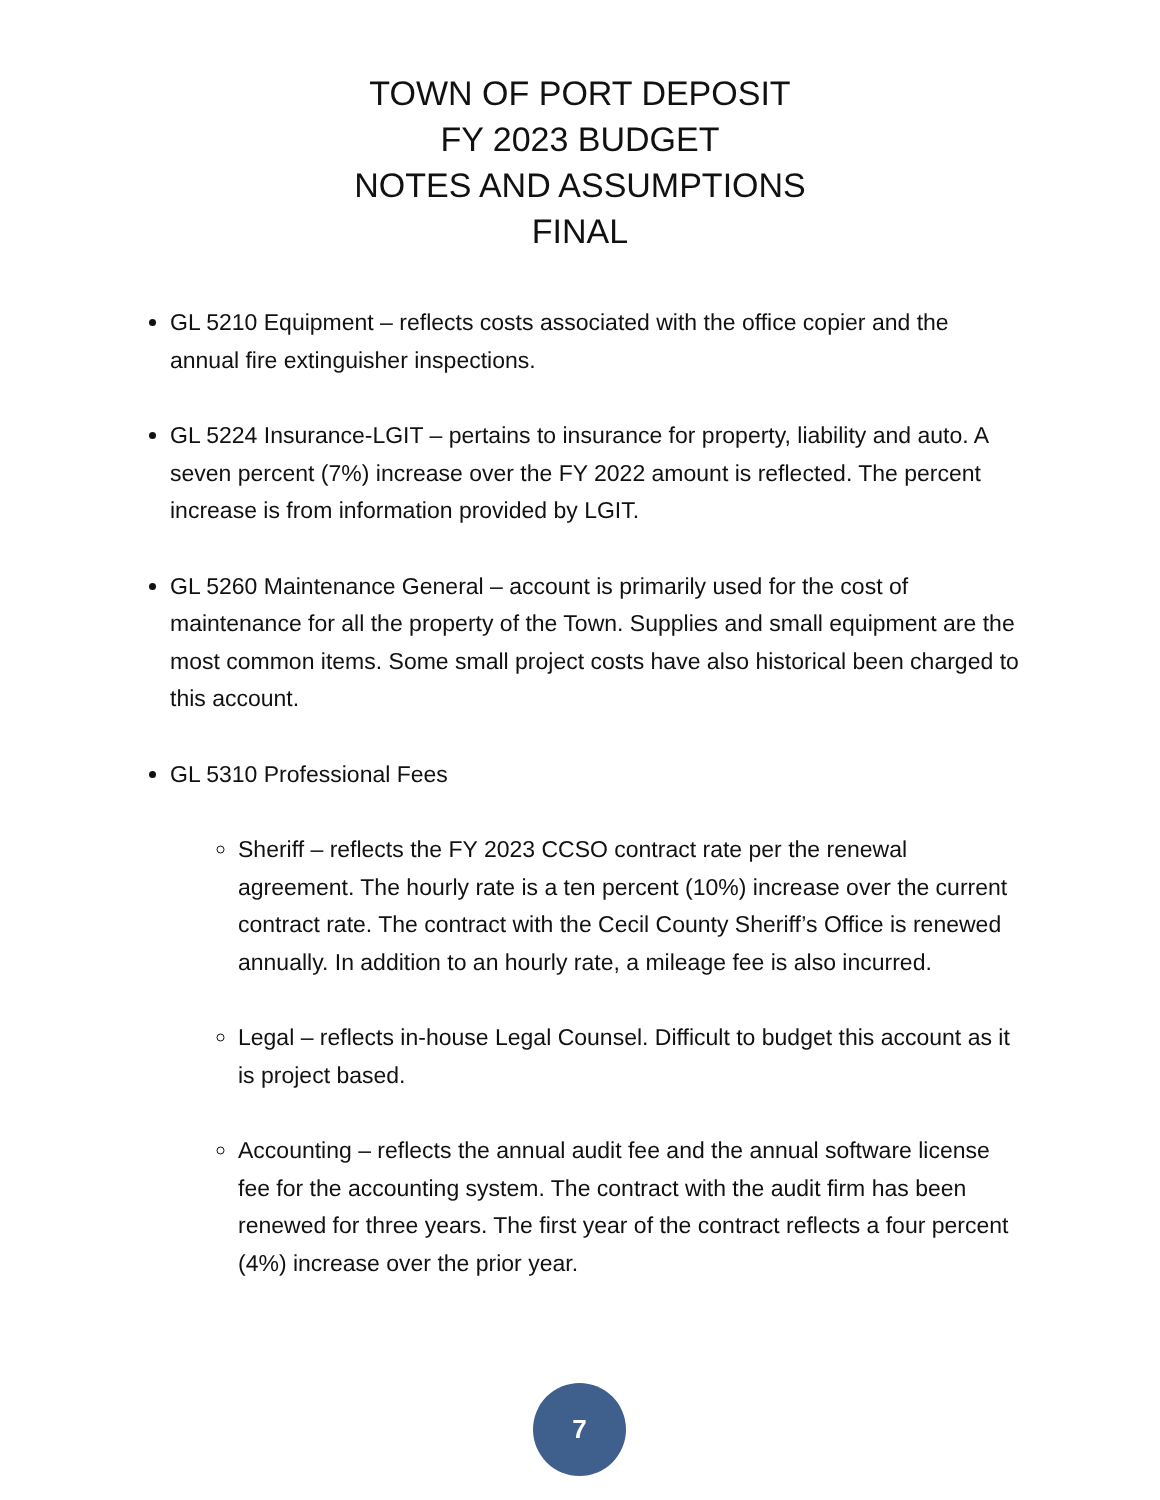TOWN OF PORT DEPOSIT
FY 2023 BUDGET
NOTES AND ASSUMPTIONS
FINAL
GL 5210 Equipment – reflects costs associated with the office copier and the annual fire extinguisher inspections.
GL 5224 Insurance-LGIT – pertains to insurance for property, liability and auto. A seven percent (7%) increase over the FY 2022 amount is reflected. The percent increase is from information provided by LGIT.
GL 5260 Maintenance General – account is primarily used for the cost of maintenance for all the property of the Town. Supplies and small equipment are the most common items. Some small project costs have also historical been charged to this account.
GL 5310 Professional Fees
Sheriff – reflects the FY 2023 CCSO contract rate per the renewal agreement. The hourly rate is a ten percent (10%) increase over the current contract rate. The contract with the Cecil County Sheriff’s Office is renewed annually. In addition to an hourly rate, a mileage fee is also incurred.
Legal – reflects in-house Legal Counsel. Difficult to budget this account as it is project based.
Accounting – reflects the annual audit fee and the annual software license fee for the accounting system. The contract with the audit firm has been renewed for three years. The first year of the contract reflects a four percent (4%) increase over the prior year.
7